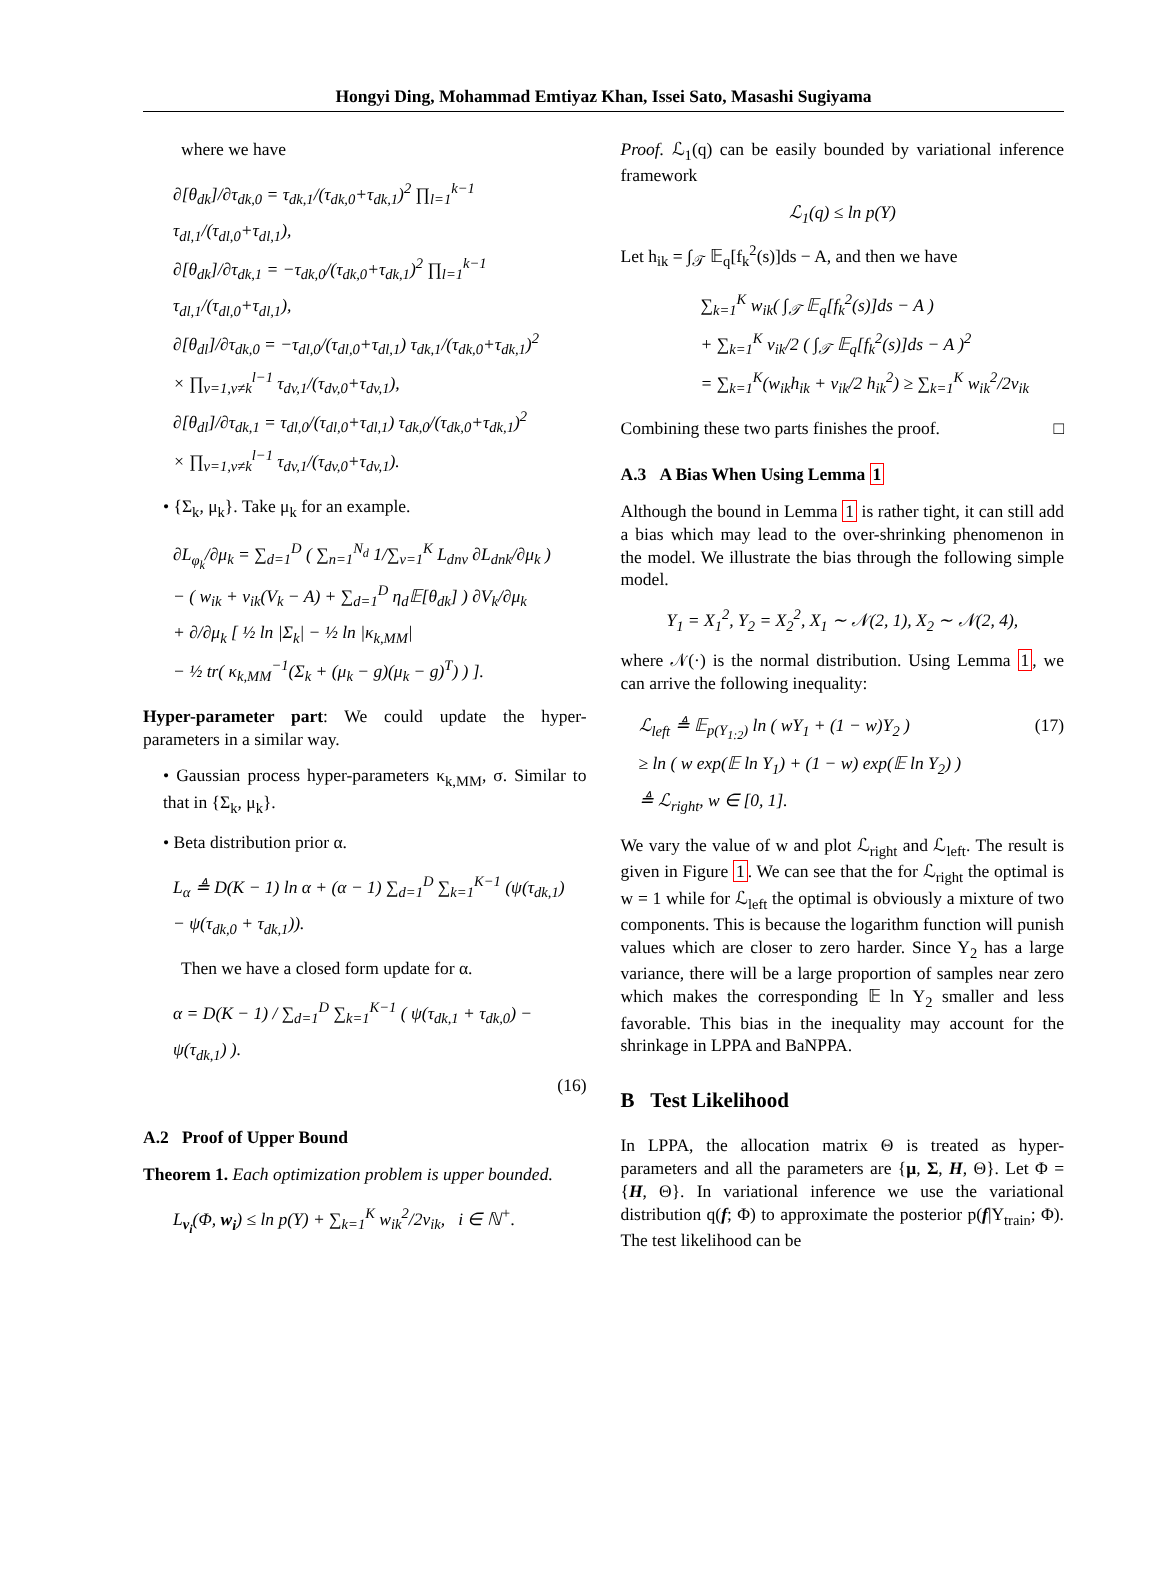Hongyi Ding, Mohammad Emtiyaz Khan, Issei Sato, Masashi Sugiyama
where we have
∂[θ<sub>dk</sub>]/∂τ<sub>dk,0</sub> = τ<sub>dk,1</sub>/(τ<sub>dk,0</sub>+τ<sub>dk,1</sub>)<sup>2</sup> ∏<sub>l=1</sub><sup>k−1</sup> τ<sub>dl,1</sub>/(τ<sub>dl,0</sub>+τ<sub>dl,1</sub>),
∂[θ<sub>dk</sub>]/∂τ<sub>dk,1</sub> = −τ<sub>dk,0</sub>/(τ<sub>dk,0</sub>+τ<sub>dk,1</sub>)<sup>2</sup> ∏<sub>l=1</sub><sup>k−1</sup> τ<sub>dl,1</sub>/(τ<sub>dl,0</sub>+τ<sub>dl,1</sub>),
∂[θ<sub>dl</sub>]/∂τ<sub>dk,0</sub> = −τ<sub>dl,0</sub>/(τ<sub>dl,0</sub>+τ<sub>dl,1</sub>) τ<sub>dk,1</sub>/(τ<sub>dk,0</sub>+τ<sub>dk,1</sub>)<sup>2</sup>
× ∏<sub>v=1,v≠k</sub><sup>l−1</sup> τ<sub>dv,1</sub>/(τ<sub>dv,0</sub>+τ<sub>dv,1</sub>),
∂[θ<sub>dl</sub>]/∂τ<sub>dk,1</sub> = τ<sub>dl,0</sub>/(τ<sub>dl,0</sub>+τ<sub>dl,1</sub>) τ<sub>dk,0</sub>/(τ<sub>dk,0</sub>+τ<sub>dk,1</sub>)<sup>2</sup>
× ∏<sub>v=1,v≠k</sub><sup>l−1</sup> τ<sub>dv,1</sub>/(τ<sub>dv,0</sub>+τ<sub>dv,1</sub>).
• {Σ<sub>k</sub>, μ<sub>k</sub>}. Take μ<sub>k</sub> for an example.
∂L<sub>φ<sub>k</sub></sub>/∂μ<sub>k</sub> = ∑<sub>d=1</sub><sup>D</sup> ( ∑<sub>n=1</sub><sup>N<sub>d</sub></sup> 1/∑<sub>v=1</sub><sup>K</sup> L<sub>dnv</sub> ∂L<sub>dnk</sub>/∂μ<sub>k</sub> )
− ( w<sub>ik</sub> + v<sub>ik</sub>(V<sub>k</sub> − A) + ∑<sub>d=1</sub><sup>D</sup> η<sub>d</sub>𝔼[θ<sub>dk</sub>] ) ∂V<sub>k</sub>/∂μ<sub>k</sub>
+ ∂/∂μ<sub>k</sub> [ ½ ln |Σ<sub>k</sub>| − ½ ln |κ<sub>k,MM</sub>|
− ½ tr( κ<sub>k,MM</sub><sup>−1</sup>(Σ<sub>k</sub> + (μ<sub>k</sub> − g)(μ<sub>k</sub> − g)<sup>T</sup>) ) ].
Hyper-parameter part: We could update the hyper-parameters in a similar way.
• Gaussian process hyper-parameters κ<sub>k,MM</sub>, σ. Similar to that in {Σ<sub>k</sub>, μ<sub>k</sub>}.
• Beta distribution prior α.
L<sub>α</sub> ≜ D(K − 1) ln α + (α − 1) ∑<sub>d=1</sub><sup>D</sup> ∑<sub>k=1</sub><sup>K−1</sup> (ψ(τ<sub>dk,1</sub>)
− ψ(τ<sub>dk,0</sub> + τ<sub>dk,1</sub>)).
Then we have a closed form update for α.
α = D(K − 1) / ∑<sub>d=1</sub><sup>D</sup> ∑<sub>k=1</sub><sup>K−1</sup> ( ψ(τ<sub>dk,1</sub> + τ<sub>dk,0</sub>) − ψ(τ<sub>dk,1</sub>) ).
(16)
A.2 Proof of Upper Bound
Theorem 1. Each optimization problem is upper bounded.
L<sub>v<sub>i</sub></sub>(Φ, w<sub>i</sub>) ≤ ln p(Y) + ∑<sub>k=1</sub><sup>K</sup> w<sub>ik</sub><sup>2</sup>/2v<sub>ik</sub>, i ∈ ℕ<sup>+</sup>.
Proof. ℒ<sub>1</sub>(q) can be easily bounded by variational inference framework
ℒ<sub>1</sub>(q) ≤ ln p(Y)
Let h<sub>ik</sub> = ∫<sub>𝒯</sub> 𝔼<sub>q</sub>[f<sub>k</sub><sup>2</sup>(s)]ds − A, and then we have
∑<sub>k=1</sub><sup>K</sup> w<sub>ik</sub>( ∫<sub>𝒯</sub> 𝔼<sub>q</sub>[f<sub>k</sub><sup>2</sup>(s)]ds − A )
+ ∑<sub>k=1</sub><sup>K</sup> v<sub>ik</sub>/2 ( ∫<sub>𝒯</sub> 𝔼<sub>q</sub>[f<sub>k</sub><sup>2</sup>(s)]ds − A )<sup>2</sup>
= ∑<sub>k=1</sub><sup>K</sup>(w<sub>ik</sub>h<sub>ik</sub> + v<sub>ik</sub>/2 h<sub>ik</sub><sup>2</sup>) ≥ ∑<sub>k=1</sub><sup>K</sup> w<sub>ik</sub><sup>2</sup>/2v<sub>ik</sub>
Combining these two parts finishes the proof. □
A.3 A Bias When Using Lemma 1
Although the bound in Lemma 1 is rather tight, it can still add a bias which may lead to the over-shrinking phenomenon in the model. We illustrate the bias through the following simple model.
Y<sub>1</sub> = X<sub>1</sub><sup>2</sup>, Y<sub>2</sub> = X<sub>2</sub><sup>2</sup>, X<sub>1</sub> ∼ 𝒩(2, 1), X<sub>2</sub> ∼ 𝒩(2, 4),
where 𝒩(·) is the normal distribution. Using Lemma 1, we can arrive the following inequality:
ℒ<sub>left</sub> ≜ 𝔼<sub>p(Y<sub>1:2</sub>)</sub> ln ( wY<sub>1</sub> + (1 − w)Y<sub>2</sub> ) (17)
≥ ln ( w exp(𝔼 ln Y<sub>1</sub>) + (1 − w) exp(𝔼 ln Y<sub>2</sub>) )
≜ ℒ<sub>right</sub>, w ∈ [0, 1].
We vary the value of w and plot ℒ<sub>right</sub> and ℒ<sub>left</sub>. The result is given in Figure 1. We can see that the for ℒ<sub>right</sub> the optimal is w = 1 while for ℒ<sub>left</sub> the optimal is obviously a mixture of two components. This is because the logarithm function will punish values which are closer to zero harder. Since Y<sub>2</sub> has a large variance, there will be a large proportion of samples near zero which makes the corresponding 𝔼 ln Y<sub>2</sub> smaller and less favorable. This bias in the inequality may account for the shrinkage in LPPA and BaNPPA.
B Test Likelihood
In LPPA, the allocation matrix Θ is treated as hyper-parameters and all the parameters are {μ, Σ, H, Θ}. Let Φ = {H, Θ}. In variational inference we use the variational distribution q(f; Φ) to approximate the posterior p(f|Y<sub>train</sub>; Φ). The test likelihood can be